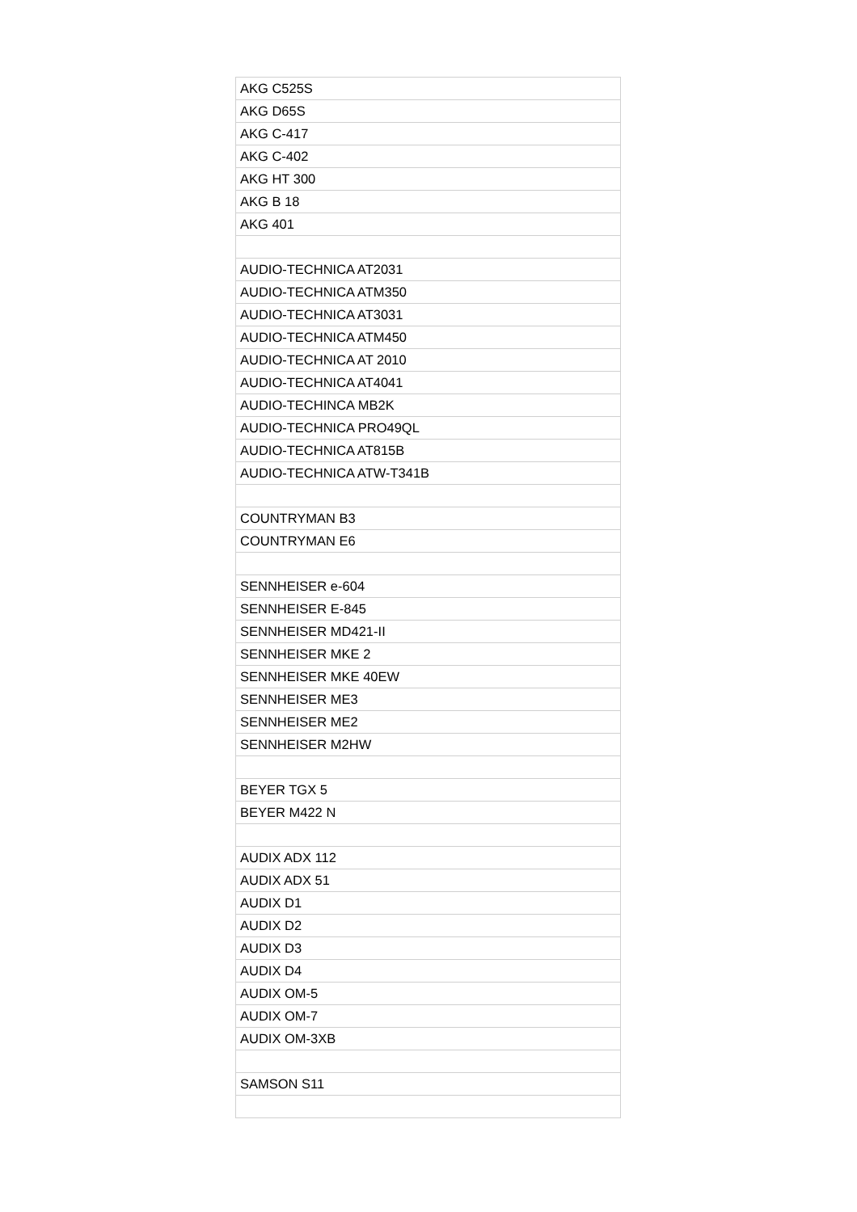| AKG C525S |
| AKG D65S |
| AKG C-417 |
| AKG C-402 |
| AKG HT 300 |
| AKG B 18 |
| AKG 401 |
| AUDIO-TECHNICA AT2031 |
| AUDIO-TECHNICA ATM350 |
| AUDIO-TECHNICA AT3031 |
| AUDIO-TECHNICA ATM450 |
| AUDIO-TECHNICA AT 2010 |
| AUDIO-TECHNICA AT4041 |
| AUDIO-TECHINCA MB2K |
| AUDIO-TECHNICA PRO49QL |
| AUDIO-TECHNICA AT815B |
| AUDIO-TECHNICA ATW-T341B |
| COUNTRYMAN B3 |
| COUNTRYMAN E6 |
| SENNHEISER e-604 |
| SENNHEISER E-845 |
| SENNHEISER MD421-II |
| SENNHEISER MKE 2 |
| SENNHEISER MKE 40EW |
| SENNHEISER ME3 |
| SENNHEISER ME2 |
| SENNHEISER M2HW |
| BEYER TGX 5 |
| BEYER M422 N |
| AUDIX ADX 112 |
| AUDIX ADX 51 |
| AUDIX D1 |
| AUDIX D2 |
| AUDIX D3 |
| AUDIX D4 |
| AUDIX OM-5 |
| AUDIX OM-7 |
| AUDIX OM-3XB |
| SAMSON S11 |